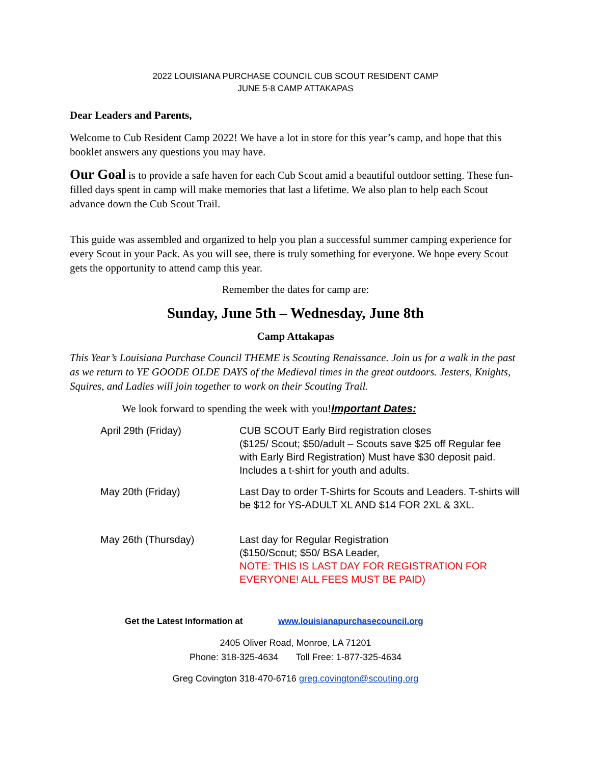2022 LOUISIANA PURCHASE COUNCIL CUB SCOUT RESIDENT CAMP
JUNE 5-8 CAMP ATTAKAPAS
Dear Leaders and Parents,
Welcome to Cub Resident Camp 2022! We have a lot in store for this year’s camp, and hope that this booklet answers any questions you may have.
Our Goal is to provide a safe haven for each Cub Scout amid a beautiful outdoor setting. These fun-filled days spent in camp will make memories that last a lifetime. We also plan to help each Scout advance down the Cub Scout Trail.
This guide was assembled and organized to help you plan a successful summer camping experience for every Scout in your Pack. As you will see, there is truly something for everyone. We hope every Scout gets the opportunity to attend camp this year.
Remember the dates for camp are:
Sunday, June 5th – Wednesday, June 8th
Camp Attakapas
This Year’s Louisiana Purchase Council THEME is Scouting Renaissance. Join us for a walk in the past as we return to YE GOODE OLDE DAYS of the Medieval times in the great outdoors. Jesters, Knights, Squires, and Ladies will join together to work on their Scouting Trail.
We look forward to spending the week with you!Important Dates:
| April 29th (Friday) | CUB SCOUT Early Bird registration closes ($125/ Scout; $50/adult – Scouts save $25 off Regular fee with Early Bird Registration) Must have $30 deposit paid. Includes a t-shirt for youth and adults. |
| May 20th (Friday) | Last Day to order T-Shirts for Scouts and Leaders. T-shirts will be $12 for YS-ADULT XL AND $14 FOR 2XL & 3XL. |
| May 26th (Thursday) | Last day for Regular Registration ($150/Scout; $50/ BSA Leader, NOTE: THIS IS LAST DAY FOR REGISTRATION FOR EVERYONE! ALL FEES MUST BE PAID) |
Get the Latest Information at www.louisianapurchasecouncil.org
2405 Oliver Road, Monroe, LA 71201
Phone: 318-325-4634 Toll Free: 1-877-325-4634
Greg Covington 318-470-6716 greg.covington@scouting.org